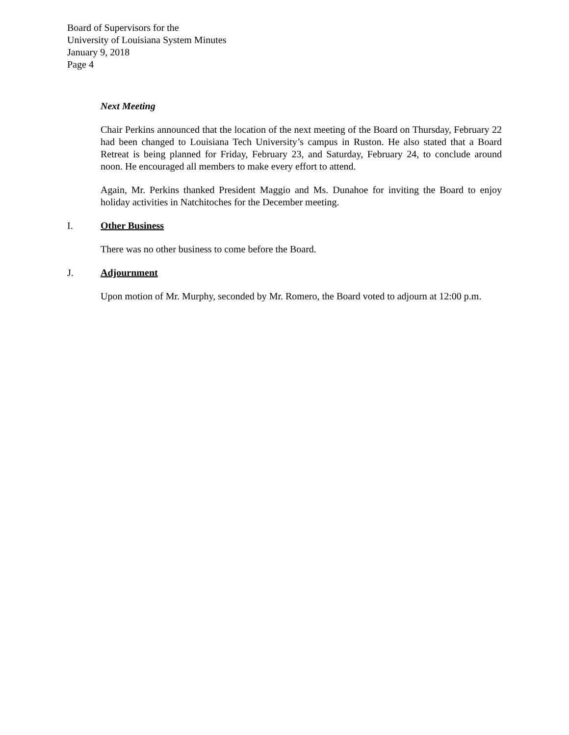Board of Supervisors for the
University of Louisiana System Minutes
January 9, 2018
Page 4
Next Meeting
Chair Perkins announced that the location of the next meeting of the Board on Thursday, February 22 had been changed to Louisiana Tech University’s campus in Ruston. He also stated that a Board Retreat is being planned for Friday, February 23, and Saturday, February 24, to conclude around noon. He encouraged all members to make every effort to attend.
Again, Mr. Perkins thanked President Maggio and Ms. Dunahoe for inviting the Board to enjoy holiday activities in Natchitoches for the December meeting.
I. Other Business
There was no other business to come before the Board.
J. Adjournment
Upon motion of Mr. Murphy, seconded by Mr. Romero, the Board voted to adjourn at 12:00 p.m.